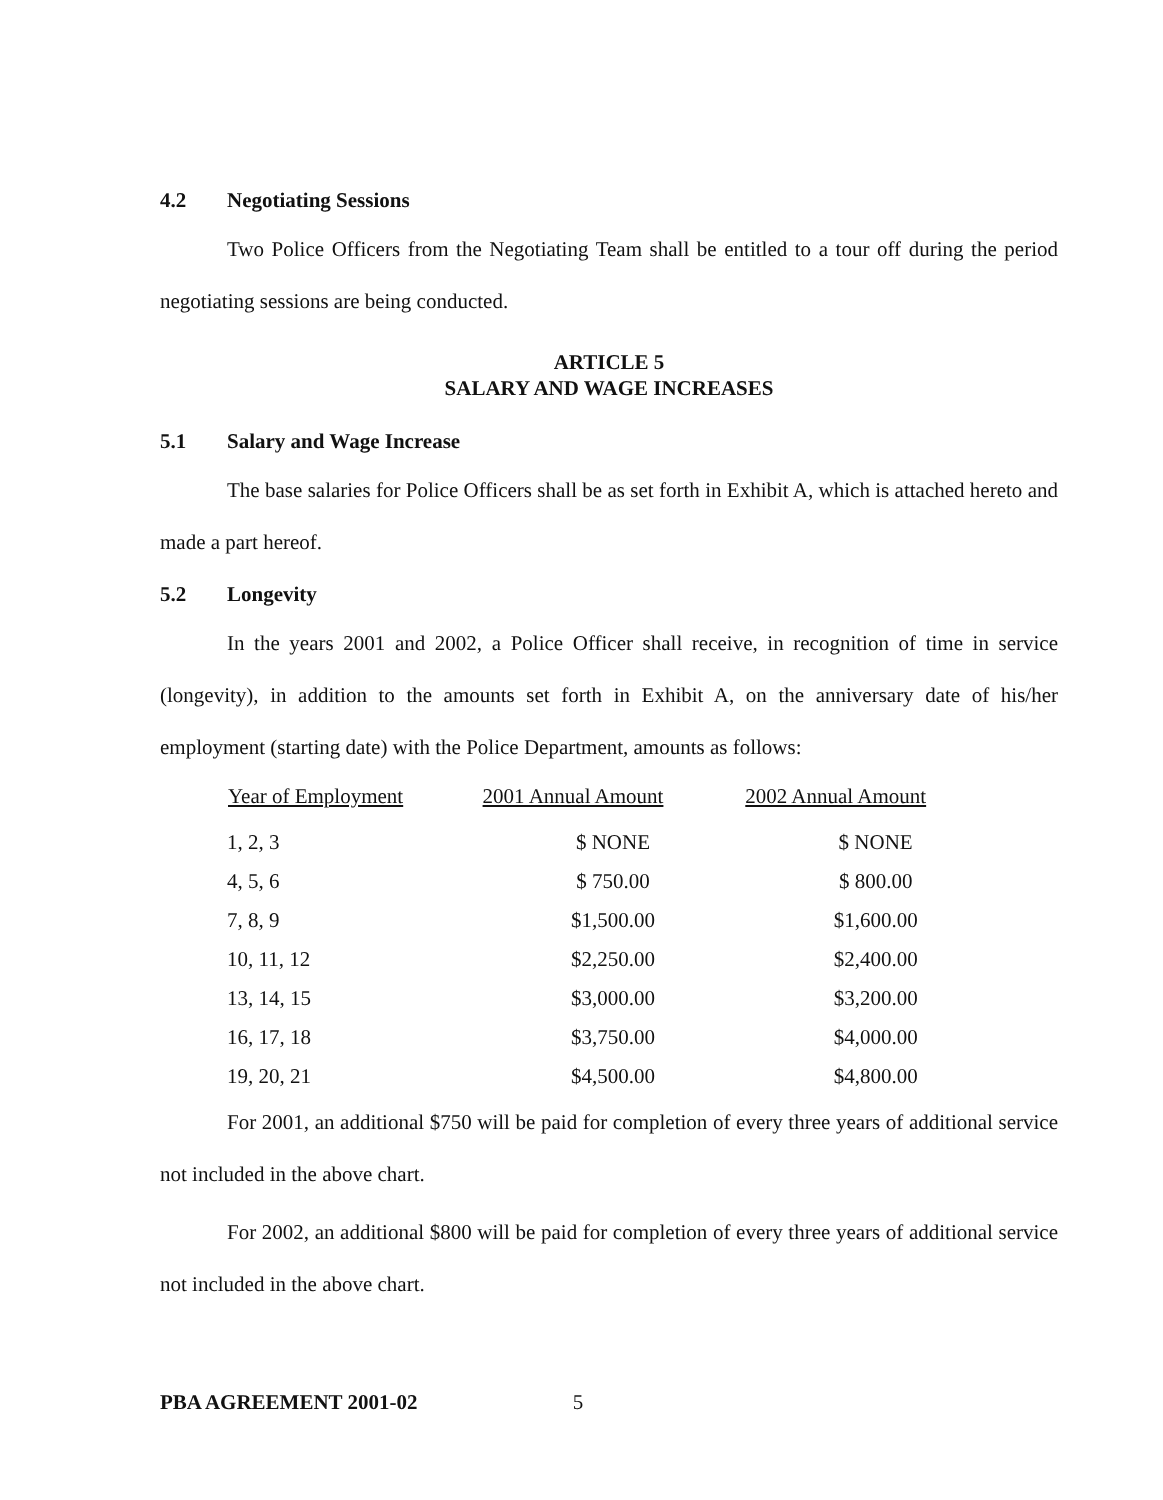4.2 Negotiating Sessions
Two Police Officers from the Negotiating Team shall be entitled to a tour off during the period negotiating sessions are being conducted.
ARTICLE 5
SALARY AND WAGE INCREASES
5.1 Salary and Wage Increase
The base salaries for Police Officers shall be as set forth in Exhibit A, which is attached hereto and made a part hereof.
5.2 Longevity
In the years 2001 and 2002, a Police Officer shall receive, in recognition of time in service (longevity), in addition to the amounts set forth in Exhibit A, on the anniversary date of his/her employment (starting date) with the Police Department, amounts as follows:
| Year of Employment | 2001 Annual Amount | 2002 Annual Amount |
| --- | --- | --- |
| 1, 2, 3 | $ NONE | $ NONE |
| 4, 5, 6 | $ 750.00 | $ 800.00 |
| 7, 8, 9 | $1,500.00 | $1,600.00 |
| 10, 11, 12 | $2,250.00 | $2,400.00 |
| 13, 14, 15 | $3,000.00 | $3,200.00 |
| 16, 17, 18 | $3,750.00 | $4,000.00 |
| 19, 20, 21 | $4,500.00 | $4,800.00 |
For 2001, an additional $750 will be paid for completion of every three years of additional service not included in the above chart.
For 2002, an additional $800 will be paid for completion of every three years of additional service not included in the above chart.
PBA AGREEMENT 2001-02 5